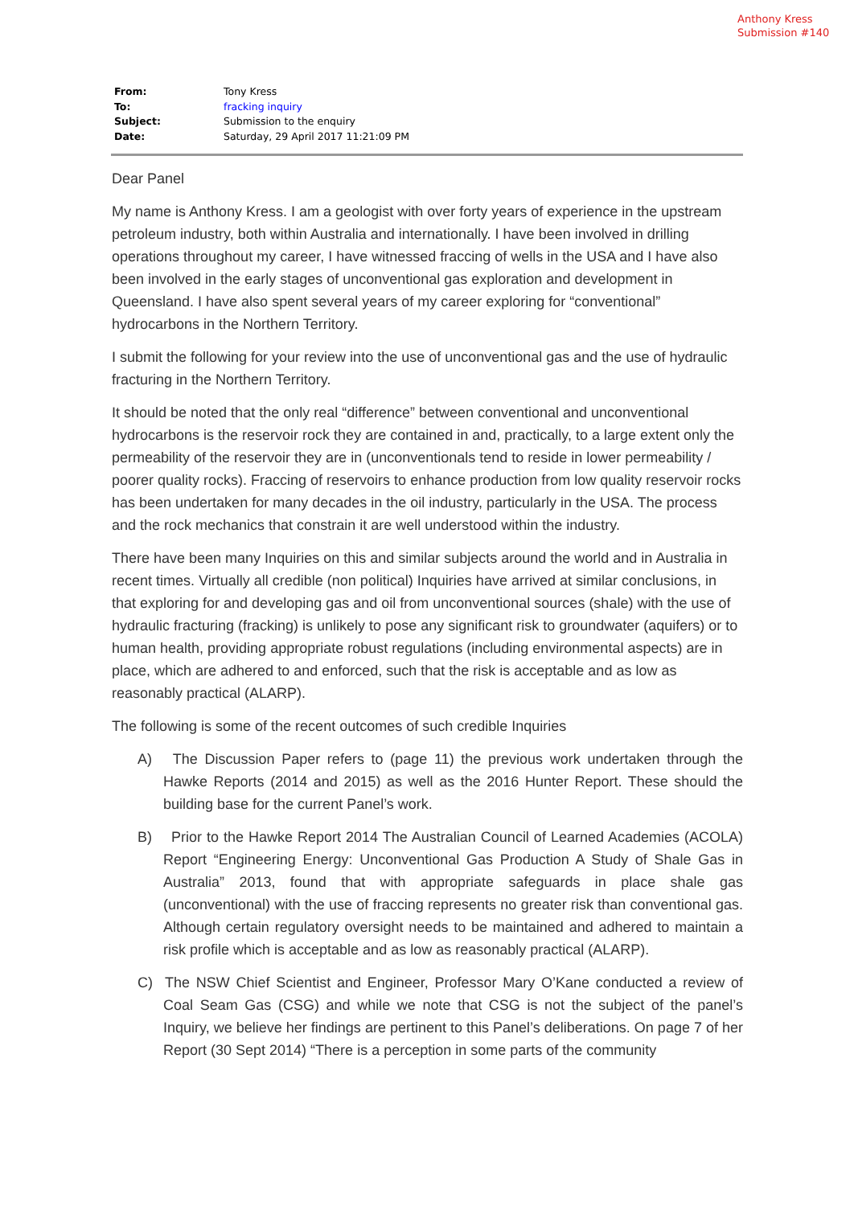Anthony Kress
Submission #140
| From: | Tony Kress |
| To: | fracking inquiry |
| Subject: | Submission to the enquiry |
| Date: | Saturday, 29 April 2017 11:21:09 PM |
Dear Panel
My name is Anthony Kress. I am a geologist with over forty years of experience in the upstream petroleum industry, both within Australia and internationally. I have been involved in drilling operations throughout my career, I have witnessed fraccing of wells in the USA and I have also been involved in the early stages of unconventional gas exploration and development in Queensland. I have also spent several years of my career exploring for “conventional” hydrocarbons in the Northern Territory.
I submit the following for your review into the use of unconventional gas and the use of hydraulic fracturing in the Northern Territory.
It should be noted that the only real “difference” between conventional and unconventional hydrocarbons is the reservoir rock they are contained in and, practically, to a large extent only the permeability of the reservoir they are in (unconventionals tend to reside in lower permeability / poorer quality rocks). Fraccing of reservoirs to enhance production from low quality reservoir rocks has been undertaken for many decades in the oil industry, particularly in the USA. The process and the rock mechanics that constrain it are well understood within the industry.
There have been many Inquiries on this and similar subjects around the world and in Australia in recent times. Virtually all credible (non political) Inquiries have arrived at similar conclusions, in that exploring for and developing gas and oil from unconventional sources (shale) with the use of hydraulic fracturing (fracking) is unlikely to pose any significant risk to groundwater (aquifers) or to human health, providing appropriate robust regulations (including environmental aspects) are in place, which are adhered to and enforced, such that the risk is acceptable and as low as reasonably practical (ALARP).
The following is some of the recent outcomes of such credible Inquiries
A) The Discussion Paper refers to (page 11) the previous work undertaken through the Hawke Reports (2014 and 2015) as well as the 2016 Hunter Report. These should the building base for the current Panel’s work.
B) Prior to the Hawke Report 2014 The Australian Council of Learned Academies (ACOLA) Report “Engineering Energy: Unconventional Gas Production A Study of Shale Gas in Australia” 2013, found that with appropriate safeguards in place shale gas (unconventional) with the use of fraccing represents no greater risk than conventional gas. Although certain regulatory oversight needs to be maintained and adhered to maintain a risk profile which is acceptable and as low as reasonably practical (ALARP).
C) The NSW Chief Scientist and Engineer, Professor Mary O’Kane conducted a review of Coal Seam Gas (CSG) and while we note that CSG is not the subject of the panel’s Inquiry, we believe her findings are pertinent to this Panel’s deliberations. On page 7 of her Report (30 Sept 2014) “There is a perception in some parts of the community